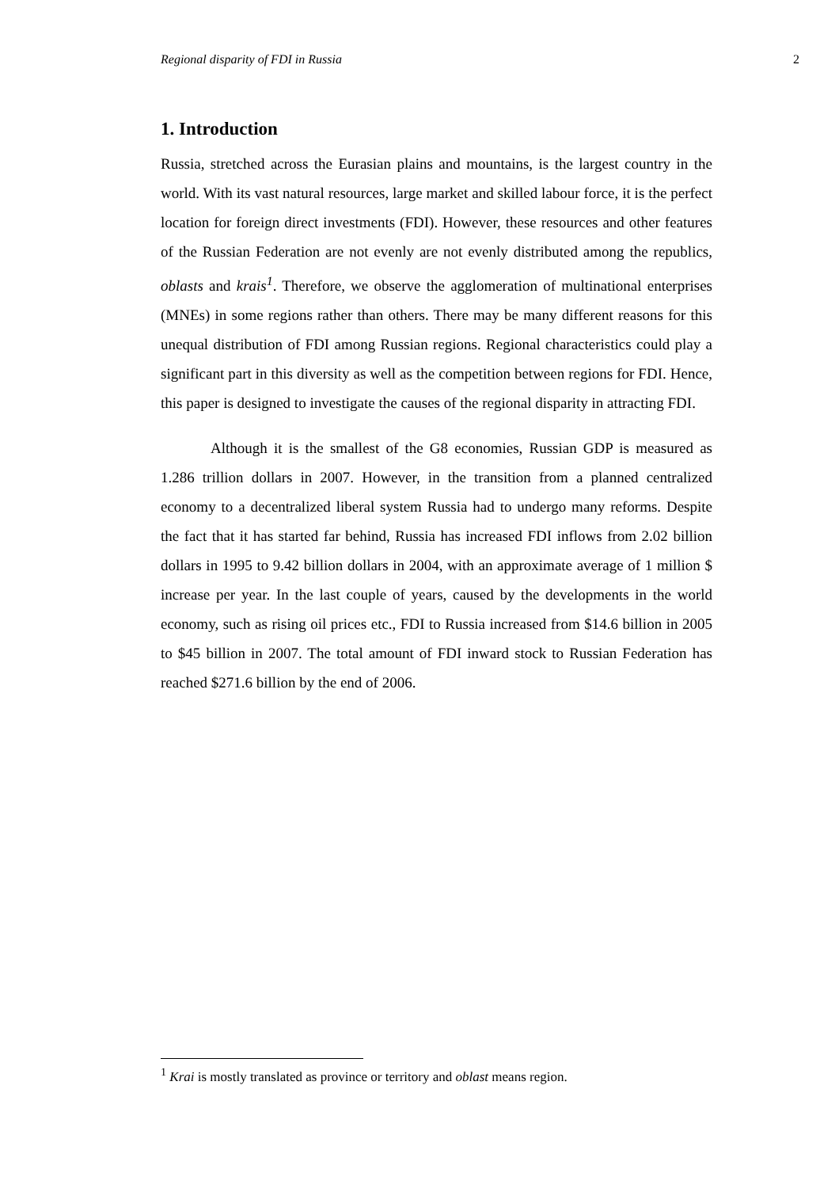Regional disparity of FDI in Russia 2
1. Introduction
Russia, stretched across the Eurasian plains and mountains, is the largest country in the world. With its vast natural resources, large market and skilled labour force, it is the perfect location for foreign direct investments (FDI). However, these resources and other features of the Russian Federation are not evenly are not evenly distributed among the republics, oblasts and krais<sup>1</sup>. Therefore, we observe the agglomeration of multinational enterprises (MNEs) in some regions rather than others. There may be many different reasons for this unequal distribution of FDI among Russian regions. Regional characteristics could play a significant part in this diversity as well as the competition between regions for FDI. Hence, this paper is designed to investigate the causes of the regional disparity in attracting FDI.
Although it is the smallest of the G8 economies, Russian GDP is measured as 1.286 trillion dollars in 2007. However, in the transition from a planned centralized economy to a decentralized liberal system Russia had to undergo many reforms. Despite the fact that it has started far behind, Russia has increased FDI inflows from 2.02 billion dollars in 1995 to 9.42 billion dollars in 2004, with an approximate average of 1 million $ increase per year. In the last couple of years, caused by the developments in the world economy, such as rising oil prices etc., FDI to Russia increased from $14.6 billion in 2005 to $45 billion in 2007. The total amount of FDI inward stock to Russian Federation has reached $271.6 billion by the end of 2006.
<sup>1</sup> Krai is mostly translated as province or territory and oblast means region.